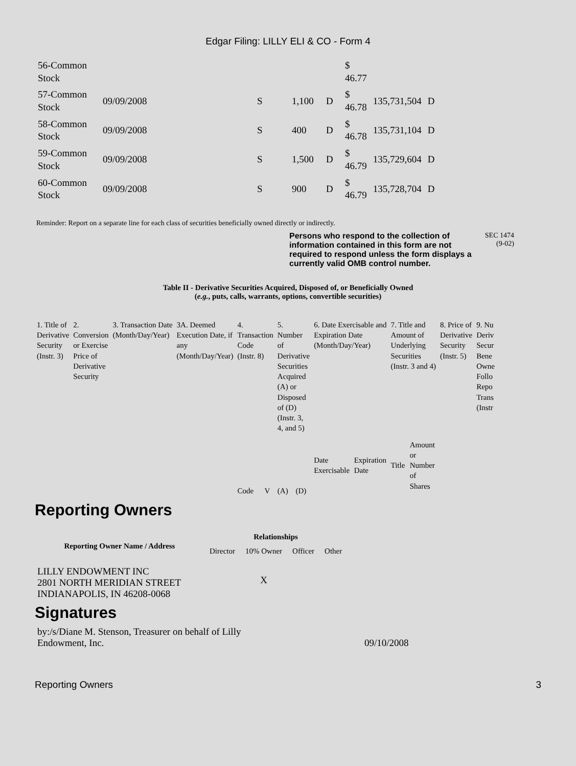Edgar Filing: LILLY ELI & CO - Form 4
| 56-Common Stock | | | | | $ 46.77 | | |
| 57-Common Stock | 09/09/2008 | S | 1,100 | D | $ 46.78 | 135,731,504 | D |
| 58-Common Stock | 09/09/2008 | S | 400 | D | $ 46.78 | 135,731,104 | D |
| 59-Common Stock | 09/09/2008 | S | 1,500 | D | $ 46.79 | 135,729,604 | D |
| 60-Common Stock | 09/09/2008 | S | 900 | D | $ 46.79 | 135,728,704 | D |
Reminder: Report on a separate line for each class of securities beneficially owned directly or indirectly.
Persons who respond to the collection of information contained in this form are not required to respond unless the form displays a currently valid OMB control number.
SEC 1474
(9-02)
Table II - Derivative Securities Acquired, Disposed of, or Beneficially Owned
(e.g., puts, calls, warrants, options, convertible securities)
| 1. Title of Derivative Security (Instr. 3) | 2. Conversion or Exercise Price of Derivative Security | 3. Transaction Date (Month/Day/Year) | 3A. Deemed Execution Date, if any (Month/Day/Year) | 4. Transaction Code (Instr. 8) | | 5. Number of Derivative Securities Acquired (A) or Disposed of (D) (Instr. 3, 4, and 5) | | 6. Date Exercisable and Expiration Date (Month/Day/Year) | | 7. Title and Amount of Underlying Securities (Instr. 3 and 4) | | 8. Price of Derivative Security (Instr. 5) | 9. Nu Deriv Secur Bene Owne Follo Repo Trans (Instr |
| | | | | Code | V | (A) | (D) | Date Exercisable | Expiration Date | Title | Amount or Number of Shares | | |
Reporting Owners
| Reporting Owner Name / Address | Relationships | | | |
| --- | --- | --- | --- | --- |
| | Director | 10% Owner | Officer | Other |
| LILLY ENDOWMENT INC 2801 NORTH MERIDIAN STREET INDIANAPOLIS, IN 46208-0068 | | X | | |
Signatures
by:/s/Diane M. Stenson, Treasurer on behalf of Lilly
Endowment, Inc.
09/10/2008
Reporting Owners 3